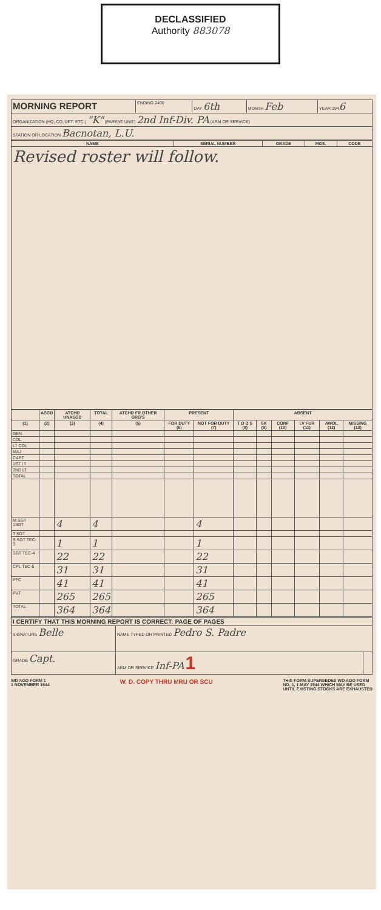DECLASSIFIED
Authority 883078
| MORNING REPORT | ENDING 2400 | DAY 6th | MONTH Feb | YEAR 194 6 |
| ORGANIZATION (HQ, CO, DET, ETC.) "K" (PARENT UNIT) 2nd Inf-Div. PA (ARM OR SERVICE) | | | | |
| STATION OR LOCATION Bacnotan, L.U. | | | | |
| NAME | SERIAL NUMBER | GRADE | MOS. | CODE |
| --- | --- | --- | --- | --- |
| Revised roster will follow. | | | | |
| | ASGD | ATCHD UNASGD | TOTAL | ATCHD FR.OTHER ORG'S | PRESENT | | ABSENT | | | | | |
| --- | --- | --- | --- | --- | --- | --- | --- | --- | --- | --- | --- | --- |
| (1) | (2) | (3) | (4) | (5) | FOR DUTY (6) | NOT FOR DUTY (7) | T D D S (8) | SK (9) | CONF (10) | LV FUR (11) | AWOL (12) | MISSING (13) |
| GEN | | | | | | | | | | | | |
| COL | | | | | | | | | | | | |
| LT COL | | | | | | | | | | | | |
| MAJ | | | | | | | | | | | | |
| CAPT | | | | | | | | | | | | |
| 1ST LT | | | | | | | | | | | | |
| 2ND LT | | | | | | | | | | | | |
| TOTAL | | | | | | | | | | | | |
| M SGT 1SGT | | 4 | 4 | | | 4 | | | | | | |
| T SGT | | | | | | | | | | | | |
| S SGT TEC-3 | | 1 | 1 | | | 1 | | | | | | |
| SGT TEC-4 | | 22 | 22 | | | 22 | | | | | | |
| CPL TEC-5 | | 31 | 31 | | | 31 | | | | | | |
| PFC | | 41 | 41 | | | 41 | | | | | | |
| PVT | | 265 | 265 | | | 265 | | | | | | |
| TOTAL | | 364 | 364 | | | 364 | | | | | | |
| I CERTIFY THAT THIS MORNING REPORT IS CORRECT: PAGE OF PAGES | | |
| SIGNATURE Belle | NAME TYPED OR PRINTED Pedro S. Padre | |
| GRADE Capt. | ARM OR SERVICE Inf-PA 1 | |
WD AGO FORM 1
1 NOVEMBER 1944
W. D. COPY THRU MRU OR SCU
THIS FORM SUPERSEDES WD AGO FORM
NO. 1, 1 MAY 1944 WHICH MAY BE USED
UNTIL EXISTING STOCKS ARE EXHAUSTED